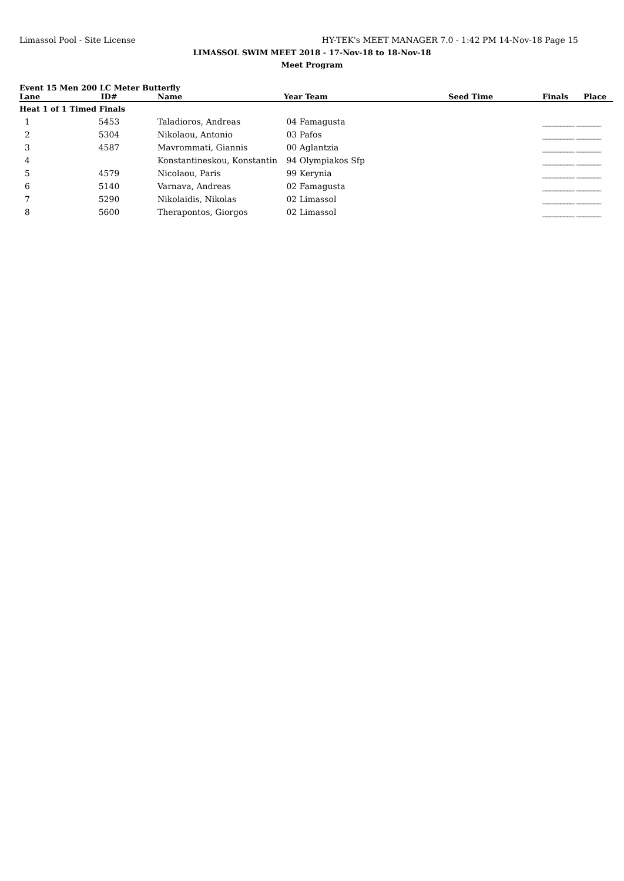Limassol Pool - Site License HY-TEK's MEET MANAGER 7.0 - 1:42 PM 14-Nov-18 Page 15
LIMASSOL SWIM MEET 2018 - 17-Nov-18 to 18-Nov-18
Meet Program
Event 15 Men 200 LC Meter Butterfly
| Lane | ID# | Name | Year Team | Seed Time | Finals | Place |
| --- | --- | --- | --- | --- | --- | --- |
| Heat 1 of 1 Timed Finals | | | | | | |
| 1 | 5453 | Taladioros, Andreas | 04 Famagusta | | _________ _______ | |
| 2 | 5304 | Nikolaou, Antonio | 03 Pafos | | _________ _______ | |
| 3 | 4587 | Mavrommati, Giannis | 00 Aglantzia | | _________ _______ | |
| 4 | | Konstantineskou, Konstantin | 94 Olympiakos Sfp | | _________ _______ | |
| 5 | 4579 | Nicolaou, Paris | 99 Kerynia | | _________ _______ | |
| 6 | 5140 | Varnava, Andreas | 02 Famagusta | | _________ _______ | |
| 7 | 5290 | Nikolaidis, Nikolas | 02 Limassol | | _________ _______ | |
| 8 | 5600 | Therapontos, Giorgos | 02 Limassol | | _________ _______ | |